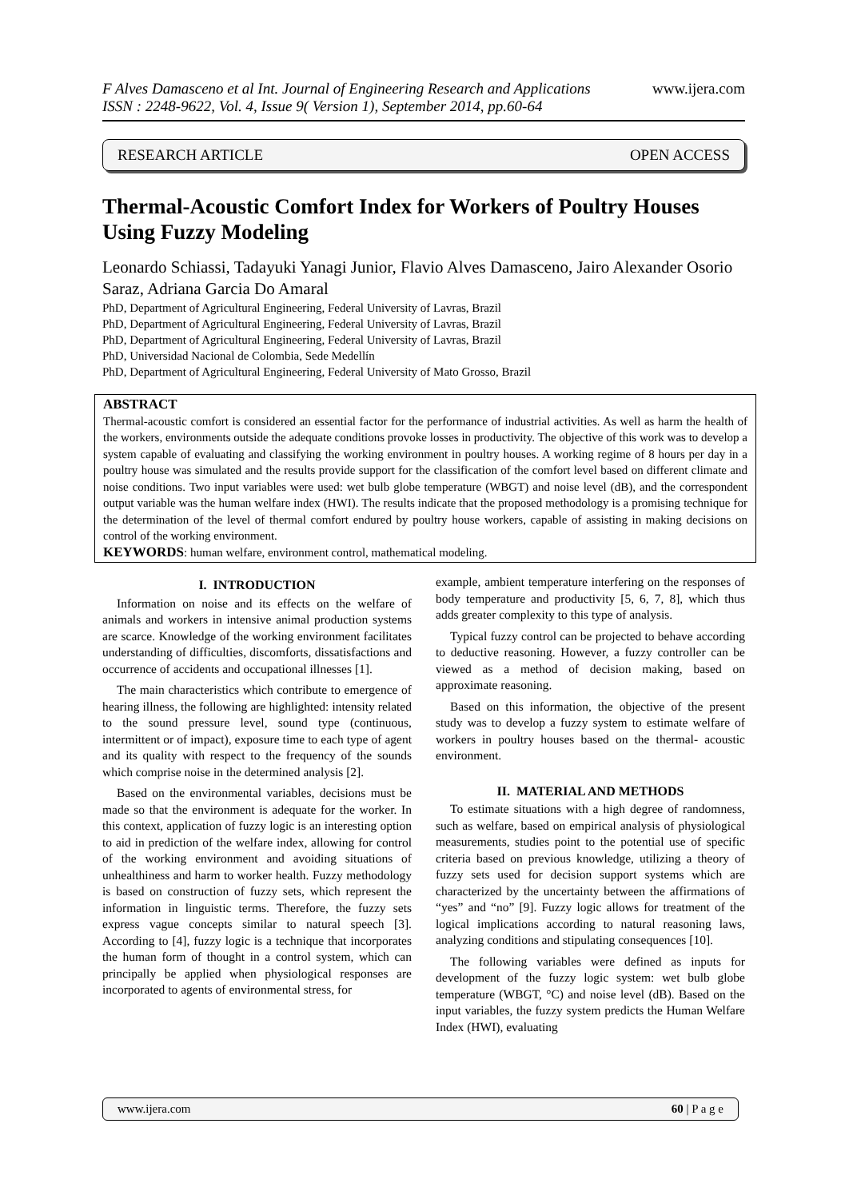F Alves Damasceno et al Int. Journal of Engineering Research and Applications
ISSN : 2248-9622, Vol. 4, Issue 9( Version 1), September 2014, pp.60-64
www.ijera.com
RESEARCH ARTICLE OPEN ACCESS
Thermal-Acoustic Comfort Index for Workers of Poultry Houses Using Fuzzy Modeling
Leonardo Schiassi, Tadayuki Yanagi Junior, Flavio Alves Damasceno, Jairo Alexander Osorio Saraz, Adriana Garcia Do Amaral
PhD, Department of Agricultural Engineering, Federal University of Lavras, Brazil
PhD, Department of Agricultural Engineering, Federal University of Lavras, Brazil
PhD, Department of Agricultural Engineering, Federal University of Lavras, Brazil
PhD, Universidad Nacional de Colombia, Sede Medellín
PhD, Department of Agricultural Engineering, Federal University of Mato Grosso, Brazil
ABSTRACT
Thermal-acoustic comfort is considered an essential factor for the performance of industrial activities. As well as harm the health of the workers, environments outside the adequate conditions provoke losses in productivity. The objective of this work was to develop a system capable of evaluating and classifying the working environment in poultry houses. A working regime of 8 hours per day in a poultry house was simulated and the results provide support for the classification of the comfort level based on different climate and noise conditions. Two input variables were used: wet bulb globe temperature (WBGT) and noise level (dB), and the correspondent output variable was the human welfare index (HWI). The results indicate that the proposed methodology is a promising technique for the determination of the level of thermal comfort endured by poultry house workers, capable of assisting in making decisions on control of the working environment.
KEYWORDS: human welfare, environment control, mathematical modeling.
I. INTRODUCTION
Information on noise and its effects on the welfare of animals and workers in intensive animal production systems are scarce. Knowledge of the working environment facilitates understanding of difficulties, discomforts, dissatisfactions and occurrence of accidents and occupational illnesses [1].
The main characteristics which contribute to emergence of hearing illness, the following are highlighted: intensity related to the sound pressure level, sound type (continuous, intermittent or of impact), exposure time to each type of agent and its quality with respect to the frequency of the sounds which comprise noise in the determined analysis [2].
Based on the environmental variables, decisions must be made so that the environment is adequate for the worker. In this context, application of fuzzy logic is an interesting option to aid in prediction of the welfare index, allowing for control of the working environment and avoiding situations of unhealthiness and harm to worker health. Fuzzy methodology is based on construction of fuzzy sets, which represent the information in linguistic terms. Therefore, the fuzzy sets express vague concepts similar to natural speech [3]. According to [4], fuzzy logic is a technique that incorporates the human form of thought in a control system, which can principally be applied when physiological responses are incorporated to agents of environmental stress, for
example, ambient temperature interfering on the responses of body temperature and productivity [5, 6, 7, 8], which thus adds greater complexity to this type of analysis.
Typical fuzzy control can be projected to behave according to deductive reasoning. However, a fuzzy controller can be viewed as a method of decision making, based on approximate reasoning.
Based on this information, the objective of the present study was to develop a fuzzy system to estimate welfare of workers in poultry houses based on the thermal- acoustic environment.
II. MATERIAL AND METHODS
To estimate situations with a high degree of randomness, such as welfare, based on empirical analysis of physiological measurements, studies point to the potential use of specific criteria based on previous knowledge, utilizing a theory of fuzzy sets used for decision support systems which are characterized by the uncertainty between the affirmations of “yes” and “no” [9]. Fuzzy logic allows for treatment of the logical implications according to natural reasoning laws, analyzing conditions and stipulating consequences [10].
The following variables were defined as inputs for development of the fuzzy logic system: wet bulb globe temperature (WBGT, °C) and noise level (dB). Based on the input variables, the fuzzy system predicts the Human Welfare Index (HWI), evaluating
www.ijera.com 60 | P a g e